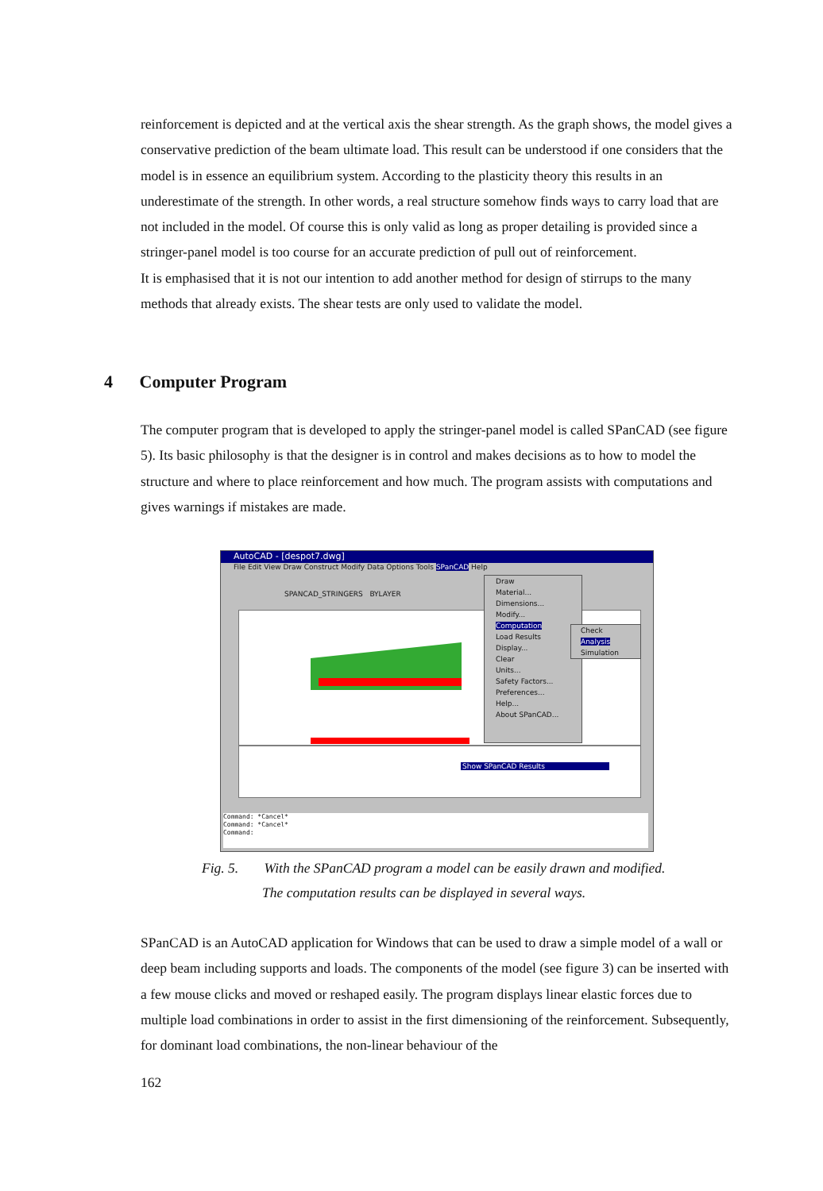reinforcement is depicted and at the vertical axis the shear strength. As the graph shows, the model gives a conservative prediction of the beam ultimate load. This result can be understood if one considers that the model is in essence an equilibrium system. According to the plasticity theory this results in an underestimate of the strength. In other words, a real structure somehow finds ways to carry load that are not included in the model. Of course this is only valid as long as proper detailing is provided since a stringer-panel model is too course for an accurate prediction of pull out of reinforcement.
It is emphasised that it is not our intention to add another method for design of stirrups to the many methods that already exists. The shear tests are only used to validate the model.
4 Computer Program
The computer program that is developed to apply the stringer-panel model is called SPanCAD (see figure 5). Its basic philosophy is that the designer is in control and makes decisions as to how to model the structure and where to place reinforcement and how much. The program assists with computations and gives warnings if mistakes are made.
AutoCAD - [despot7.dwg]
File Edit View Draw Construct Modify Data Options Tools SPanCAD Help
SPANCAD_STRINGERS BYLAYER
Draw
Material...
Dimensions...
Modify...
Computation
Load Results
Display...
Clear
Units...
Safety Factors...
Preferences...
Help...
About SPanCAD...
Check
Analysis
Simulation
Show SPanCAD Results
Command: *Cancel*
Command: *Cancel*
Command:
Fig. 5. With the SPanCAD program a model can be easily drawn and modified.
The computation results can be displayed in several ways.
SPanCAD is an AutoCAD application for Windows that can be used to draw a simple model of a wall or deep beam including supports and loads. The components of the model (see figure 3) can be inserted with a few mouse clicks and moved or reshaped easily. The program displays linear elastic forces due to multiple load combinations in order to assist in the first dimensioning of the reinforcement. Subsequently, for dominant load combinations, the non-linear behaviour of the
162